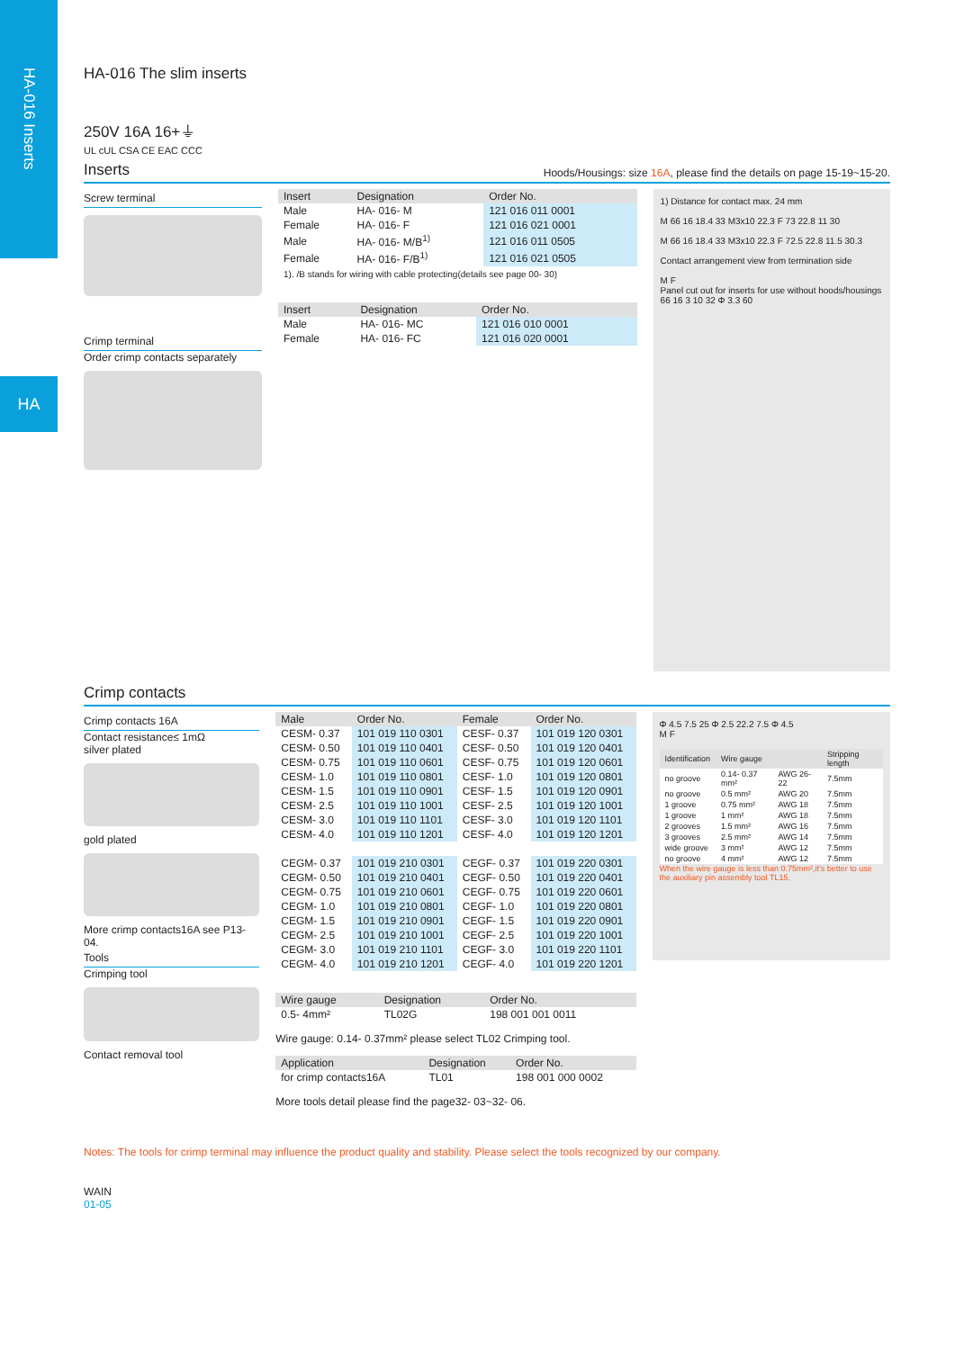HA-016 Inserts
HA
HA-016 The slim inserts
250V 16A 16+⏚
UL cUL CSA CE EAC CCC
Inserts
Hoods/Housings: size 16A, please find the details on page 15-19~15-20.
Screw terminal
Crimp terminal
Order crimp contacts separately
| Insert | Designation | Order No. |
| --- | --- | --- |
| Male | HA- 016- M | 121 016 011 0001 |
| Female | HA- 016- F | 121 016 021 0001 |
| Male | HA- 016- M/B<sup>1)</sup> | 121 016 011 0505 |
| Female | HA- 016- F/B<sup>1)</sup> | 121 016 021 0505 |
| 1). /B stands for wiring with cable protecting(details see page 00- 30) | | |
| Insert | Designation | Order No. |
| --- | --- | --- |
| Male | HA- 016- MC | 121 016 010 0001 |
| Female | HA- 016- FC | 121 016 020 0001 |
1) Distance for contact max. 24 mm
M 66 16 18.4 33 M3x10 22.3 F 73 22.8 11 30
M 66 16 18.4 33 M3x10 22.3 F 72.5 22.8 11.5 30.3
Contact arrangement view from termination side
M F
Panel cut out for inserts for use without hoods/housings
66 16 3 10 32 Φ 3.3 60
Crimp contacts
Crimp contacts 16A
Contact resistance≤ 1mΩ
silver plated
gold plated
More crimp contacts16A see P13- 04.
Tools
Crimping tool
Contact removal tool
| Male | Order No. | Female | Order No. |
| --- | --- | --- | --- |
| CESM- 0.37 | 101 019 110 0301 | CESF- 0.37 | 101 019 120 0301 |
| CESM- 0.50 | 101 019 110 0401 | CESF- 0.50 | 101 019 120 0401 |
| CESM- 0.75 | 101 019 110 0601 | CESF- 0.75 | 101 019 120 0601 |
| CESM- 1.0 | 101 019 110 0801 | CESF- 1.0 | 101 019 120 0801 |
| CESM- 1.5 | 101 019 110 0901 | CESF- 1.5 | 101 019 120 0901 |
| CESM- 2.5 | 101 019 110 1001 | CESF- 2.5 | 101 019 120 1001 |
| CESM- 3.0 | 101 019 110 1101 | CESF- 3.0 | 101 019 120 1101 |
| CESM- 4.0 | 101 019 110 1201 | CESF- 4.0 | 101 019 120 1201 |
| CEGM- 0.37 | 101 019 210 0301 | CEGF- 0.37 | 101 019 220 0301 |
| CEGM- 0.50 | 101 019 210 0401 | CEGF- 0.50 | 101 019 220 0401 |
| CEGM- 0.75 | 101 019 210 0601 | CEGF- 0.75 | 101 019 220 0601 |
| CEGM- 1.0 | 101 019 210 0801 | CEGF- 1.0 | 101 019 220 0801 |
| CEGM- 1.5 | 101 019 210 0901 | CEGF- 1.5 | 101 019 220 0901 |
| CEGM- 2.5 | 101 019 210 1001 | CEGF- 2.5 | 101 019 220 1001 |
| CEGM- 3.0 | 101 019 210 1101 | CEGF- 3.0 | 101 019 220 1101 |
| CEGM- 4.0 | 101 019 210 1201 | CEGF- 4.0 | 101 019 220 1201 |
| Wire gauge | Designation | Order No. |
| --- | --- | --- |
| 0.5- 4mm² | TL02G | 198 001 001 0011 |
Wire gauge: 0.14- 0.37mm² please select TL02 Crimping tool.
| Application | Designation | Order No. |
| --- | --- | --- |
| for crimp contacts16A | TL01 | 198 001 000 0002 |
More tools detail please find the page32- 03~32- 06.
Φ 4.5 7.5 25 Φ 2.5 22.2 7.5 Φ 4.5
M F
| Identification | Wire gauge | | Stripping length |
| --- | --- | --- | --- |
| no groove | 0.14- 0.37 mm² | AWG 26- 22 | 7.5mm |
| no groove | 0.5 mm² | AWG 20 | 7.5mm |
| 1 groove | 0.75 mm² | AWG 18 | 7.5mm |
| 1 groove | 1 mm² | AWG 18 | 7.5mm |
| 2 grooves | 1.5 mm² | AWG 16 | 7.5mm |
| 3 grooves | 2.5 mm² | AWG 14 | 7.5mm |
| wide groove | 3 mm² | AWG 12 | 7.5mm |
| no groove | 4 mm² | AWG 12 | 7.5mm |
When the wire gauge is less than 0.75mm²,it's better to use the auxiliary pin assembly tool TL15.
Notes: The tools for crimp terminal may influence the product quality and stability. Please select the tools recognized by our company.
WAIN
01-05